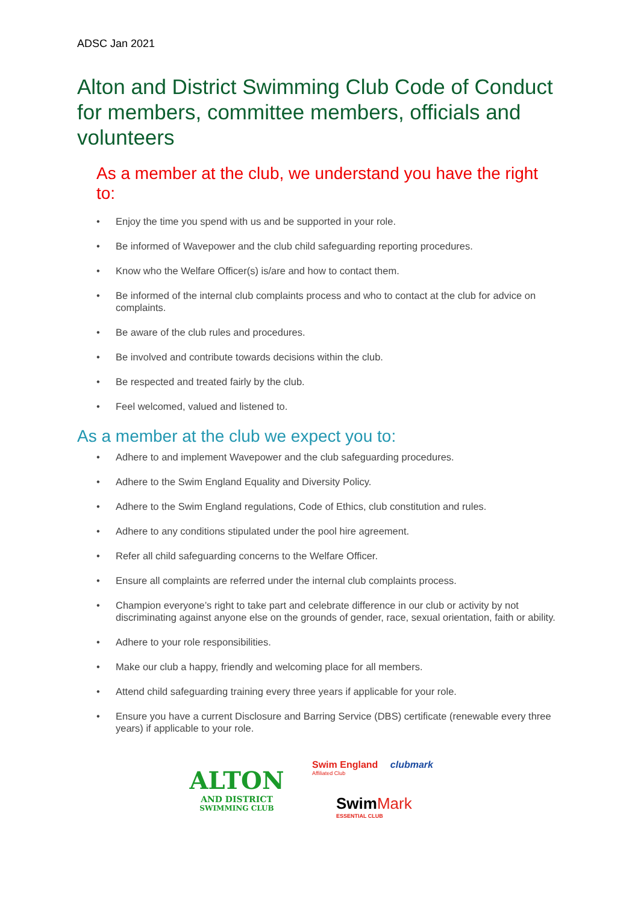ADSC Jan 2021
Alton and District Swimming Club Code of Conduct for members, committee members, officials and volunteers
As a member at the club, we understand you have the right to:
• Enjoy the time you spend with us and be supported in your role.
• Be informed of Wavepower and the club child safeguarding reporting procedures.
• Know who the Welfare Officer(s) is/are and how to contact them.
• Be informed of the internal club complaints process and who to contact at the club for advice on complaints.
• Be aware of the club rules and procedures.
• Be involved and contribute towards decisions within the club.
• Be respected and treated fairly by the club.
• Feel welcomed, valued and listened to.
As a member at the club we expect you to:
• Adhere to and implement Wavepower and the club safeguarding procedures.
• Adhere to the Swim England Equality and Diversity Policy.
• Adhere to the Swim England regulations, Code of Ethics, club constitution and rules.
• Adhere to any conditions stipulated under the pool hire agreement.
• Refer all child safeguarding concerns to the Welfare Officer.
• Ensure all complaints are referred under the internal club complaints process.
• Champion everyone’s right to take part and celebrate difference in our club or activity by not discriminating against anyone else on the grounds of gender, race, sexual orientation, faith or ability.
• Adhere to your role responsibilities.
• Make our club a happy, friendly and welcoming place for all members.
• Attend child safeguarding training every three years if applicable for your role.
• Ensure you have a current Disclosure and Barring Service (DBS) certificate (renewable every three years) if applicable to your role.
ALTON
AND DISTRICT
SWIMMING CLUB
Swim England clubmark
Affiliated Club
Swim Mark
ESSENTIAL CLUB